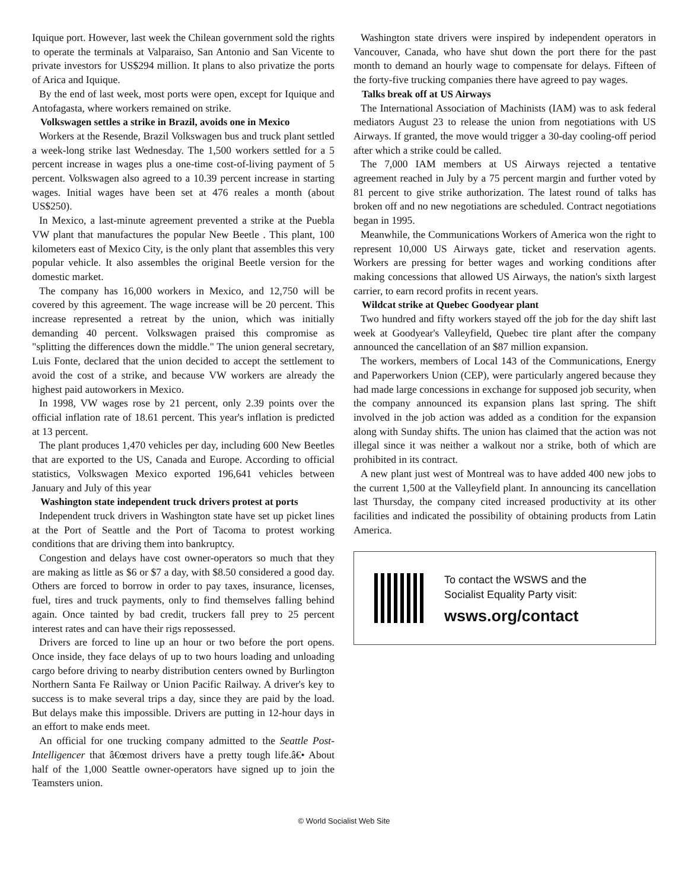Iquique port. However, last week the Chilean government sold the rights to operate the terminals at Valparaiso, San Antonio and San Vicente to private investors for US$294 million. It plans to also privatize the ports of Arica and Iquique.
By the end of last week, most ports were open, except for Iquique and Antofagasta, where workers remained on strike.
Volkswagen settles a strike in Brazil, avoids one in Mexico
Workers at the Resende, Brazil Volkswagen bus and truck plant settled a week-long strike last Wednesday. The 1,500 workers settled for a 5 percent increase in wages plus a one-time cost-of-living payment of 5 percent. Volkswagen also agreed to a 10.39 percent increase in starting wages. Initial wages have been set at 476 reales a month (about US$250).
In Mexico, a last-minute agreement prevented a strike at the Puebla VW plant that manufactures the popular New Beetle . This plant, 100 kilometers east of Mexico City, is the only plant that assembles this very popular vehicle. It also assembles the original Beetle version for the domestic market.
The company has 16,000 workers in Mexico, and 12,750 will be covered by this agreement. The wage increase will be 20 percent. This increase represented a retreat by the union, which was initially demanding 40 percent. Volkswagen praised this compromise as "splitting the differences down the middle." The union general secretary, Luis Fonte, declared that the union decided to accept the settlement to avoid the cost of a strike, and because VW workers are already the highest paid autoworkers in Mexico.
In 1998, VW wages rose by 21 percent, only 2.39 points over the official inflation rate of 18.61 percent. This year's inflation is predicted at 13 percent.
The plant produces 1,470 vehicles per day, including 600 New Beetles that are exported to the US, Canada and Europe. According to official statistics, Volkswagen Mexico exported 196,641 vehicles between January and July of this year
Washington state independent truck drivers protest at ports
Independent truck drivers in Washington state have set up picket lines at the Port of Seattle and the Port of Tacoma to protest working conditions that are driving them into bankruptcy.
Congestion and delays have cost owner-operators so much that they are making as little as $6 or $7 a day, with $8.50 considered a good day. Others are forced to borrow in order to pay taxes, insurance, licenses, fuel, tires and truck payments, only to find themselves falling behind again. Once tainted by bad credit, truckers fall prey to 25 percent interest rates and can have their rigs repossessed.
Drivers are forced to line up an hour or two before the port opens. Once inside, they face delays of up to two hours loading and unloading cargo before driving to nearby distribution centers owned by Burlington Northern Santa Fe Railway or Union Pacific Railway. A driver's key to success is to make several trips a day, since they are paid by the load. But delays make this impossible. Drivers are putting in 12-hour days in an effort to make ends meet.
An official for one trucking company admitted to the Seattle Post-Intelligencer that â€œmost drivers have a pretty tough life.â€• About half of the 1,000 Seattle owner-operators have signed up to join the Teamsters union.
Washington state drivers were inspired by independent operators in Vancouver, Canada, who have shut down the port there for the past month to demand an hourly wage to compensate for delays. Fifteen of the forty-five trucking companies there have agreed to pay wages.
Talks break off at US Airways
The International Association of Machinists (IAM) was to ask federal mediators August 23 to release the union from negotiations with US Airways. If granted, the move would trigger a 30-day cooling-off period after which a strike could be called.
The 7,000 IAM members at US Airways rejected a tentative agreement reached in July by a 75 percent margin and further voted by 81 percent to give strike authorization. The latest round of talks has broken off and no new negotiations are scheduled. Contract negotiations began in 1995.
Meanwhile, the Communications Workers of America won the right to represent 10,000 US Airways gate, ticket and reservation agents. Workers are pressing for better wages and working conditions after making concessions that allowed US Airways, the nation's sixth largest carrier, to earn record profits in recent years.
Wildcat strike at Quebec Goodyear plant
Two hundred and fifty workers stayed off the job for the day shift last week at Goodyear's Valleyfield, Quebec tire plant after the company announced the cancellation of an $87 million expansion.
The workers, members of Local 143 of the Communications, Energy and Paperworkers Union (CEP), were particularly angered because they had made large concessions in exchange for supposed job security, when the company announced its expansion plans last spring. The shift involved in the job action was added as a condition for the expansion along with Sunday shifts. The union has claimed that the action was not illegal since it was neither a walkout nor a strike, both of which are prohibited in its contract.
A new plant just west of Montreal was to have added 400 new jobs to the current 1,500 at the Valleyfield plant. In announcing its cancellation last Thursday, the company cited increased productivity at its other facilities and indicated the possibility of obtaining products from Latin America.
To contact the WSWS and the
Socialist Equality Party visit:
wsws.org/contact
© World Socialist Web Site